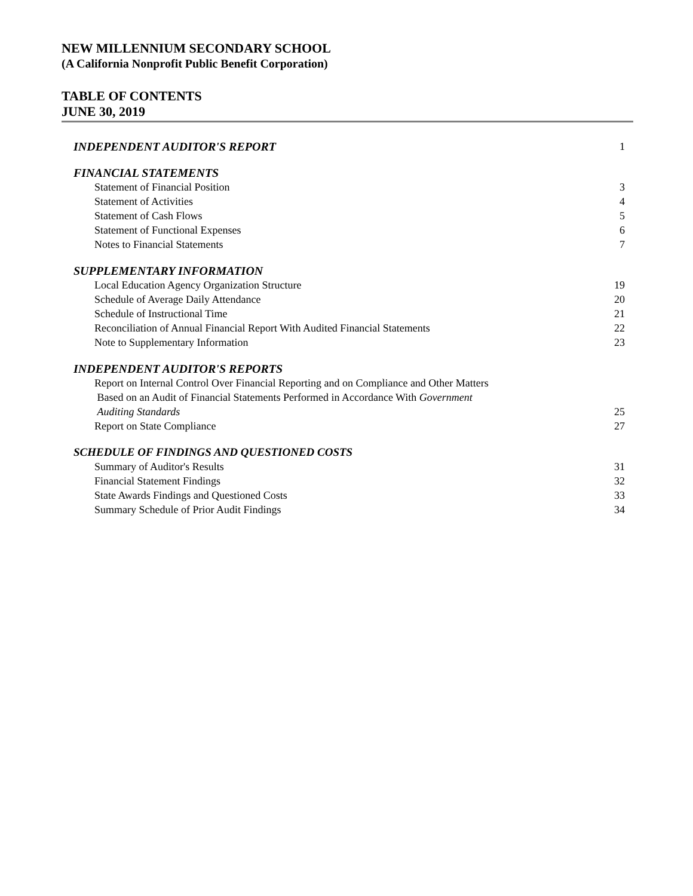NEW MILLENNIUM SECONDARY SCHOOL
(A California Nonprofit Public Benefit Corporation)
TABLE OF CONTENTS
JUNE 30, 2019
| INDEPENDENT AUDITOR'S REPORT | 1 |
| FINANCIAL STATEMENTS | |
| Statement of Financial Position | 3 |
| Statement of Activities | 4 |
| Statement of Cash Flows | 5 |
| Statement of Functional Expenses | 6 |
| Notes to Financial Statements | 7 |
| SUPPLEMENTARY INFORMATION | |
| Local Education Agency Organization Structure | 19 |
| Schedule of Average Daily Attendance | 20 |
| Schedule of Instructional Time | 21 |
| Reconciliation of Annual Financial Report With Audited Financial Statements | 22 |
| Note to Supplementary Information | 23 |
| INDEPENDENT AUDITOR'S REPORTS | |
| Report on Internal Control Over Financial Reporting and on Compliance and Other Matters Based on an Audit of Financial Statements Performed in Accordance With Government Auditing Standards | 25 |
| Report on State Compliance | 27 |
| SCHEDULE OF FINDINGS AND QUESTIONED COSTS | |
| Summary of Auditor's Results | 31 |
| Financial Statement Findings | 32 |
| State Awards Findings and Questioned Costs | 33 |
| Summary Schedule of Prior Audit Findings | 34 |